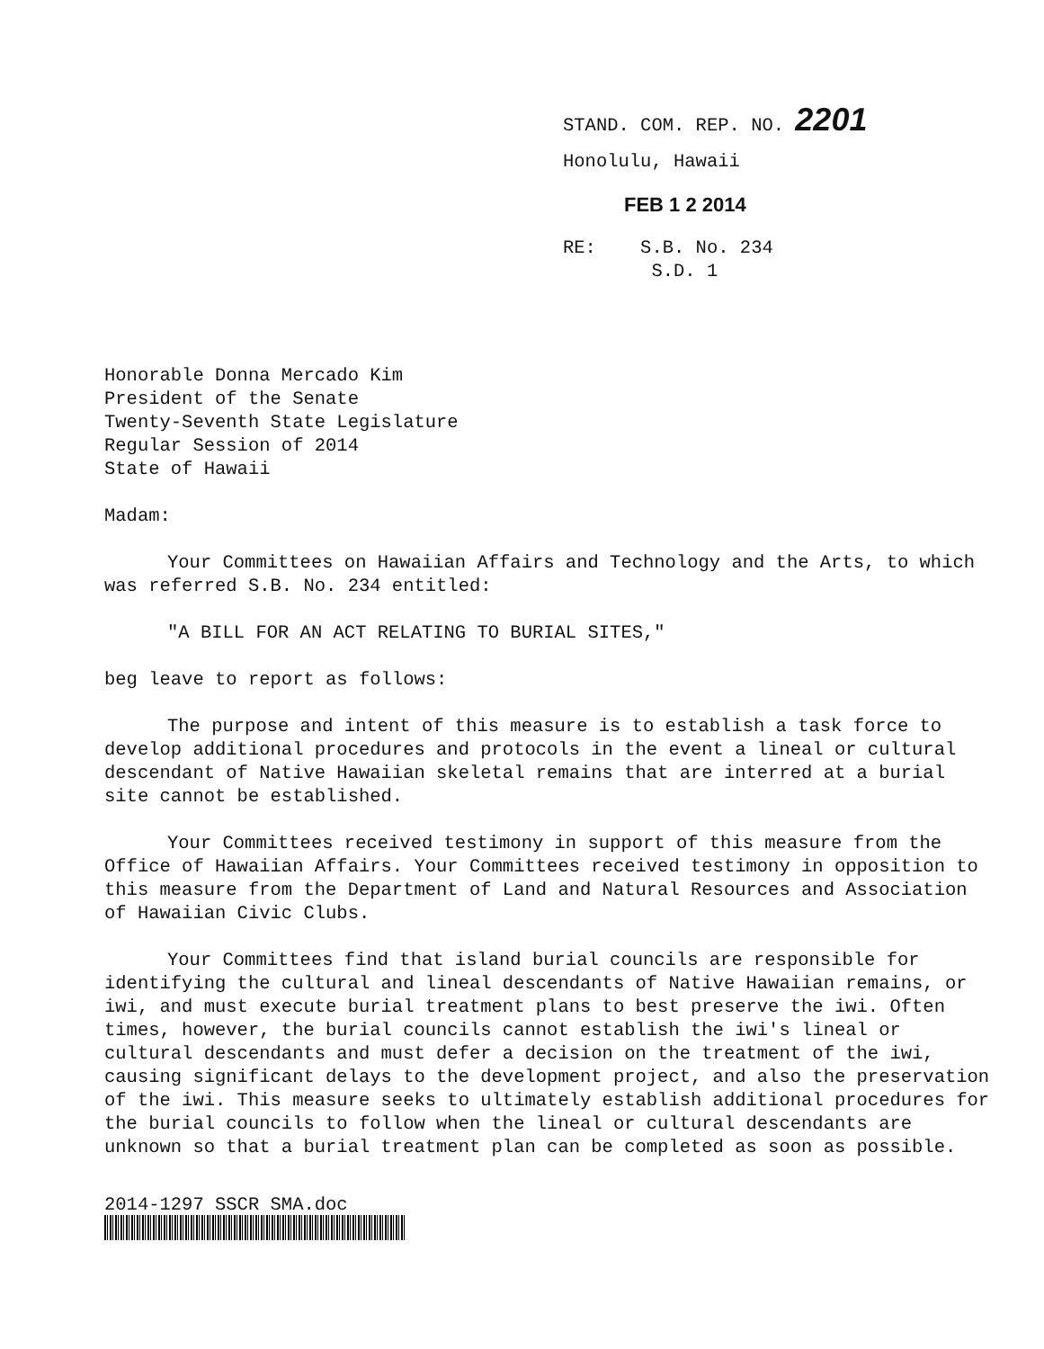STAND. COM. REP. NO. 2201
Honolulu, Hawaii
FEB 1 2 2014
RE: S.B. No. 234
S.D. 1
Honorable Donna Mercado Kim
President of the Senate
Twenty-Seventh State Legislature
Regular Session of 2014
State of Hawaii
Madam:
Your Committees on Hawaiian Affairs and Technology and the Arts, to which was referred S.B. No. 234 entitled:
"A BILL FOR AN ACT RELATING TO BURIAL SITES,"
beg leave to report as follows:
The purpose and intent of this measure is to establish a task force to develop additional procedures and protocols in the event a lineal or cultural descendant of Native Hawaiian skeletal remains that are interred at a burial site cannot be established.
Your Committees received testimony in support of this measure from the Office of Hawaiian Affairs. Your Committees received testimony in opposition to this measure from the Department of Land and Natural Resources and Association of Hawaiian Civic Clubs.
Your Committees find that island burial councils are responsible for identifying the cultural and lineal descendants of Native Hawaiian remains, or iwi, and must execute burial treatment plans to best preserve the iwi. Often times, however, the burial councils cannot establish the iwi's lineal or cultural descendants and must defer a decision on the treatment of the iwi, causing significant delays to the development project, and also the preservation of the iwi. This measure seeks to ultimately establish additional procedures for the burial councils to follow when the lineal or cultural descendants are unknown so that a burial treatment plan can be completed as soon as possible.
2014-1297 SSCR SMA.doc